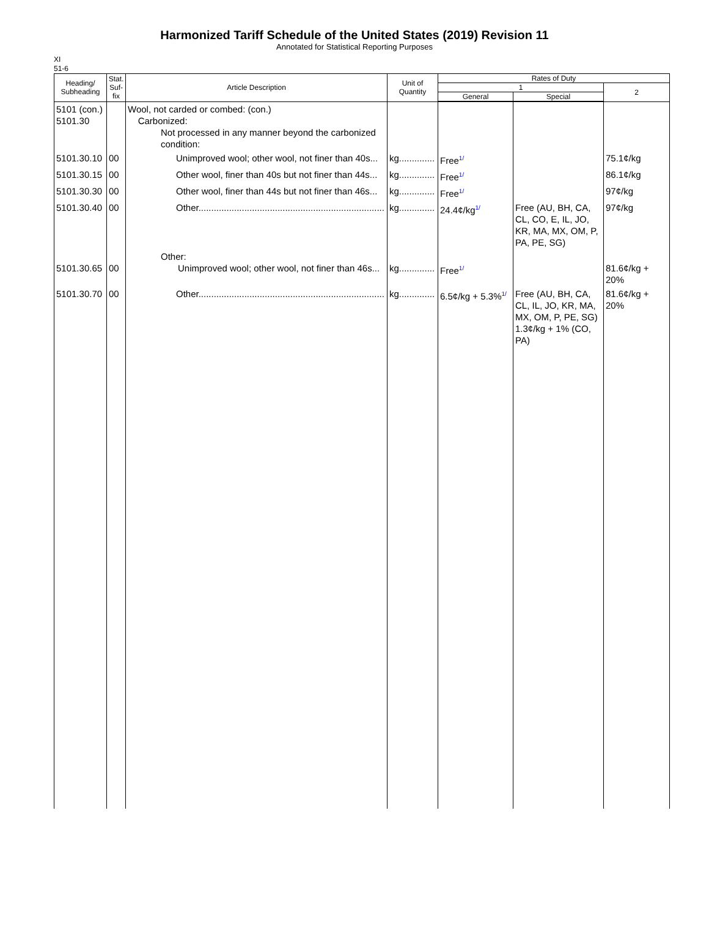Harmonized Tariff Schedule of the United States (2019) Revision 11
Annotated for Statistical Reporting Purposes
XI
51-6
| Heading/ Subheading | Stat. Suf- fix | Article Description | Unit of Quantity | Rates of Duty | | |
| --- | --- | --- | --- | --- | --- | --- |
| | | | | 1 | | 2 |
| | | | | General | Special | |
| 5101 (con.) 5101.30 | | Wool, not carded or combed: (con.) Carbonized: Not processed in any manner beyond the carbonized condition: | | | | |
| 5101.30.10 | 00 | Unimproved wool; other wool, not finer than 40s... | kg.............. | Free 1/ | | 75.1¢/kg |
| 5101.30.15 | 00 | Other wool, finer than 40s but not finer than 44s... | kg.............. | Free 1/ | | 86.1¢/kg |
| 5101.30.30 | 00 | Other wool, finer than 44s but not finer than 46s... | kg.............. | Free 1/ | | 97¢/kg |
| 5101.30.40 | 00 | Other......................................................................... | kg.............. | 24.4¢/kg 1/ | Free (AU, BH, CA, CL, CO, E, IL, JO, KR, MA, MX, OM, P, PA, PE, SG) | 97¢/kg |
| 5101.30.65 | 00 | Other: Unimproved wool; other wool, not finer than 46s... | kg.............. | Free 1/ | | 81.6¢/kg + 20% |
| 5101.30.70 | 00 | Other......................................................................... | kg.............. | 6.5¢/kg + 5.3% 1/ | Free (AU, BH, CA, CL, IL, JO, KR, MA, MX, OM, P, PE, SG) 1.3¢/kg + 1% (CO, PA) | 81.6¢/kg + 20% |